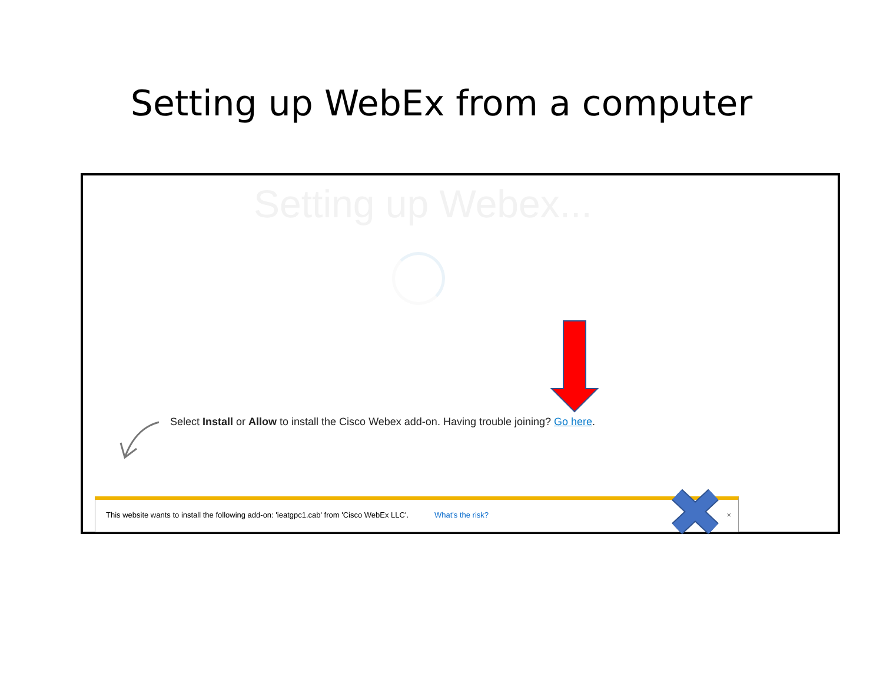Setting up WebEx from a computer
Setting up Webex...
Select Install or Allow to install the Cisco Webex add-on. Having trouble joining? Go here.
This website wants to install the following add-on: 'ieatgpc1.cab' from 'Cisco WebEx LLC'. What's the risk? ×